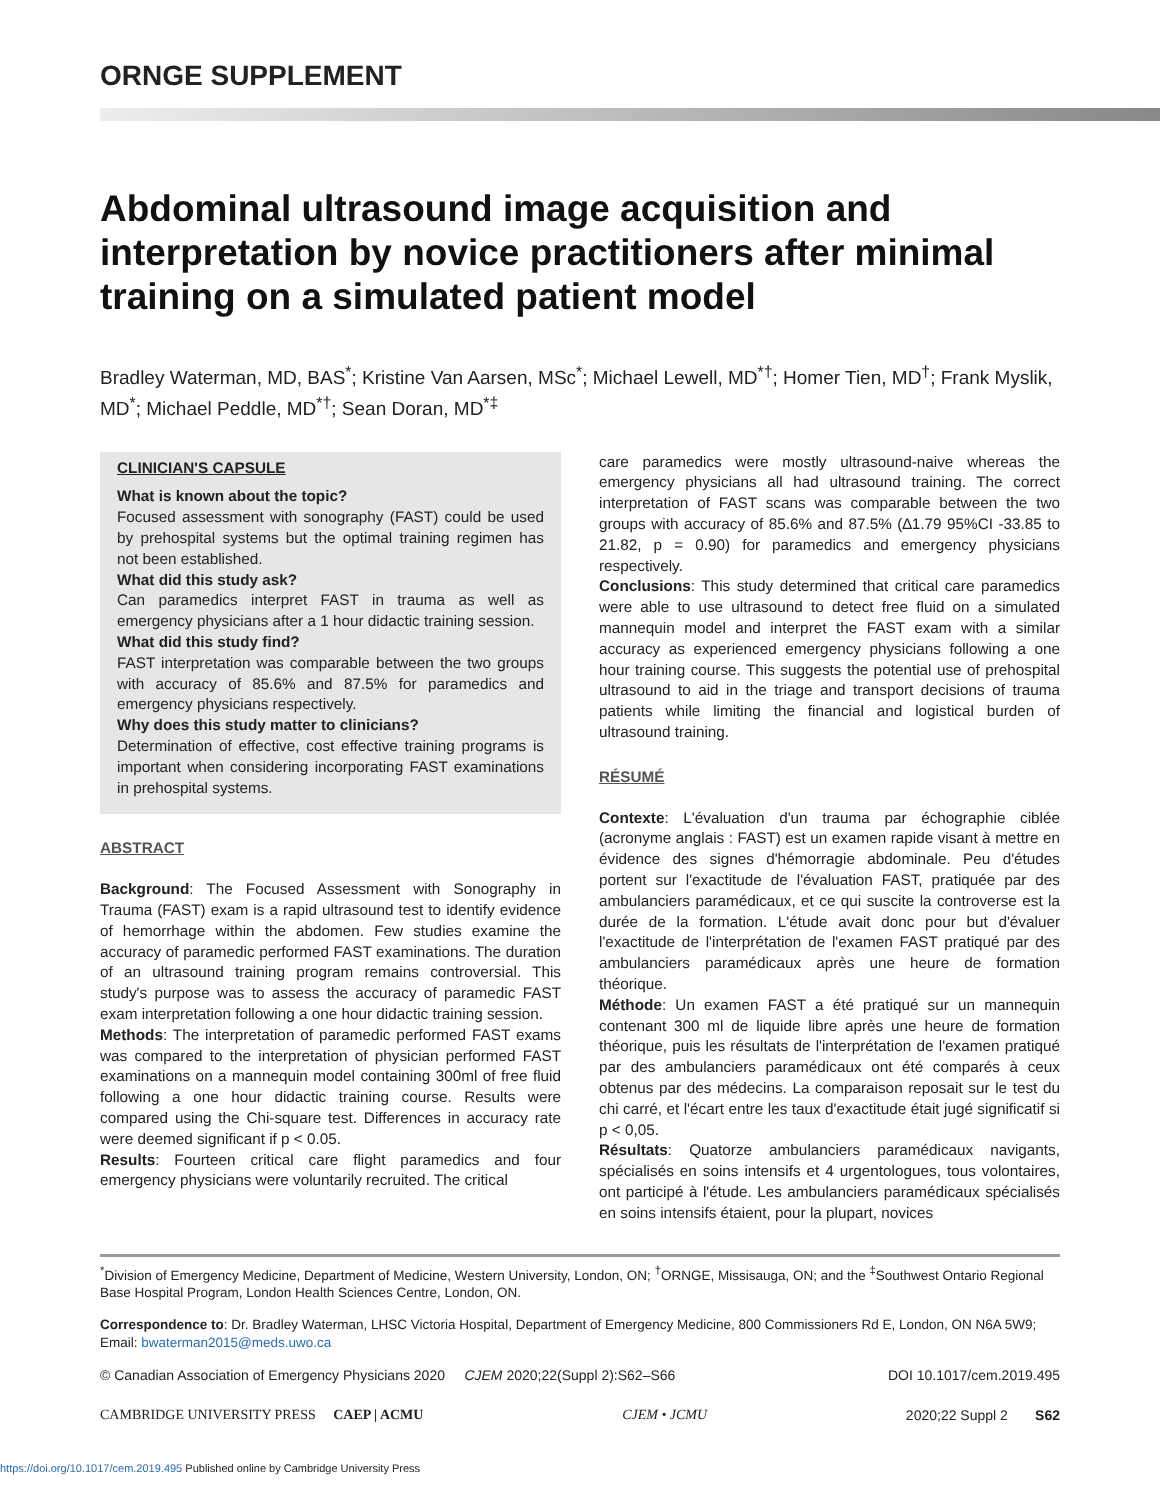ORNGE SUPPLEMENT
Abdominal ultrasound image acquisition and interpretation by novice practitioners after minimal training on a simulated patient model
Bradley Waterman, MD, BAS<sup>*</sup>; Kristine Van Aarsen, MSc<sup>*</sup>; Michael Lewell, MD<sup>*†</sup>; Homer Tien, MD<sup>†</sup>; Frank Myslik, MD<sup>*</sup>; Michael Peddle, MD<sup>*†</sup>; Sean Doran, MD<sup>*‡</sup>
CLINICIAN'S CAPSULE
What is known about the topic?
Focused assessment with sonography (FAST) could be used by prehospital systems but the optimal training regimen has not been established.
What did this study ask?
Can paramedics interpret FAST in trauma as well as emergency physicians after a 1 hour didactic training session.
What did this study find?
FAST interpretation was comparable between the two groups with accuracy of 85.6% and 87.5% for paramedics and emergency physicians respectively.
Why does this study matter to clinicians?
Determination of effective, cost effective training programs is important when considering incorporating FAST examinations in prehospital systems.
ABSTRACT
Background: The Focused Assessment with Sonography in Trauma (FAST) exam is a rapid ultrasound test to identify evidence of hemorrhage within the abdomen. Few studies examine the accuracy of paramedic performed FAST examinations. The duration of an ultrasound training program remains controversial. This study's purpose was to assess the accuracy of paramedic FAST exam interpretation following a one hour didactic training session.
Methods: The interpretation of paramedic performed FAST exams was compared to the interpretation of physician performed FAST examinations on a mannequin model containing 300ml of free fluid following a one hour didactic training course. Results were compared using the Chi-square test. Differences in accuracy rate were deemed significant if p < 0.05.
Results: Fourteen critical care flight paramedics and four emergency physicians were voluntarily recruited. The critical
care paramedics were mostly ultrasound-naive whereas the emergency physicians all had ultrasound training. The correct interpretation of FAST scans was comparable between the two groups with accuracy of 85.6% and 87.5% (∆1.79 95%CI -33.85 to 21.82, p = 0.90) for paramedics and emergency physicians respectively.
Conclusions: This study determined that critical care paramedics were able to use ultrasound to detect free fluid on a simulated mannequin model and interpret the FAST exam with a similar accuracy as experienced emergency physicians following a one hour training course. This suggests the potential use of prehospital ultrasound to aid in the triage and transport decisions of trauma patients while limiting the financial and logistical burden of ultrasound training.
RÉSUMÉ
Contexte: L'évaluation d'un trauma par échographie ciblée (acronyme anglais : FAST) est un examen rapide visant à mettre en évidence des signes d'hémorragie abdominale. Peu d'études portent sur l'exactitude de l'évaluation FAST, pratiquée par des ambulanciers paramédicaux, et ce qui suscite la controverse est la durée de la formation. L'étude avait donc pour but d'évaluer l'exactitude de l'interprétation de l'examen FAST pratiqué par des ambulanciers paramédicaux après une heure de formation théorique.
Méthode: Un examen FAST a été pratiqué sur un mannequin contenant 300 ml de liquide libre après une heure de formation théorique, puis les résultats de l'interprétation de l'examen pratiqué par des ambulanciers paramédicaux ont été comparés à ceux obtenus par des médecins. La comparaison reposait sur le test du chi carré, et l'écart entre les taux d'exactitude était jugé significatif si p < 0,05.
Résultats: Quatorze ambulanciers paramédicaux navigants, spécialisés en soins intensifs et 4 urgentologues, tous volontaires, ont participé à l'étude. Les ambulanciers paramédicaux spécialisés en soins intensifs étaient, pour la plupart, novices
<sup>*</sup> Division of Emergency Medicine, Department of Medicine, Western University, London, ON; <sup>†</sup>ORNGE, Missisauga, ON; and the <sup>‡</sup>Southwest Ontario Regional Base Hospital Program, London Health Sciences Centre, London, ON.
Correspondence to: Dr. Bradley Waterman, LHSC Victoria Hospital, Department of Emergency Medicine, 800 Commissioners Rd E, London, ON N6A 5W9; Email: bwaterman2015@meds.uwo.ca
© Canadian Association of Emergency Physicians 2020 CJEM 2020;22(Suppl 2):S62–S66 DOI 10.1017/cem.2019.495
CAMBRIDGE UNIVERSITY PRESS CAEP | ACMU CJEM • JCMU 2020;22 Suppl 2 S62
https://doi.org/10.1017/cem.2019.495 Published online by Cambridge University Press